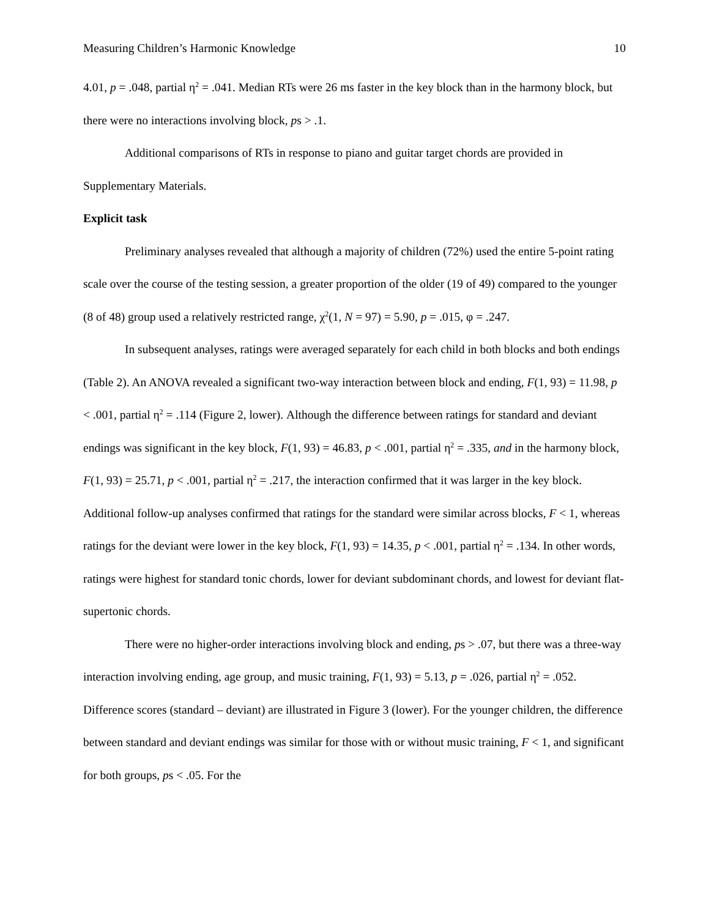Measuring Children’s Harmonic Knowledge 10
4.01, p = .048, partial η<sup>2</sup> = .041. Median RTs were 26 ms faster in the key block than in the harmony block, but there were no interactions involving block, ps > .1.
Additional comparisons of RTs in response to piano and guitar target chords are provided in Supplementary Materials.
Explicit task
Preliminary analyses revealed that although a majority of children (72%) used the entire 5-point rating scale over the course of the testing session, a greater proportion of the older (19 of 49) compared to the younger (8 of 48) group used a relatively restricted range, χ<sup>2</sup>(1, N = 97) = 5.90, p = .015, φ = .247.
In subsequent analyses, ratings were averaged separately for each child in both blocks and both endings (Table 2). An ANOVA revealed a significant two-way interaction between block and ending, F(1, 93) = 11.98, p < .001, partial η<sup>2</sup> = .114 (Figure 2, lower). Although the difference between ratings for standard and deviant endings was significant in the key block, F(1, 93) = 46.83, p < .001, partial η<sup>2</sup> = .335, and in the harmony block, F(1, 93) = 25.71, p < .001, partial η<sup>2</sup> = .217, the interaction confirmed that it was larger in the key block. Additional follow-up analyses confirmed that ratings for the standard were similar across blocks, F < 1, whereas ratings for the deviant were lower in the key block, F(1, 93) = 14.35, p < .001, partial η<sup>2</sup> = .134. In other words, ratings were highest for standard tonic chords, lower for deviant subdominant chords, and lowest for deviant flat-supertonic chords.
There were no higher-order interactions involving block and ending, ps > .07, but there was a three-way interaction involving ending, age group, and music training, F(1, 93) = 5.13, p = .026, partial η<sup>2</sup> = .052. Difference scores (standard – deviant) are illustrated in Figure 3 (lower). For the younger children, the difference between standard and deviant endings was similar for those with or without music training, F < 1, and significant for both groups, ps < .05. For the